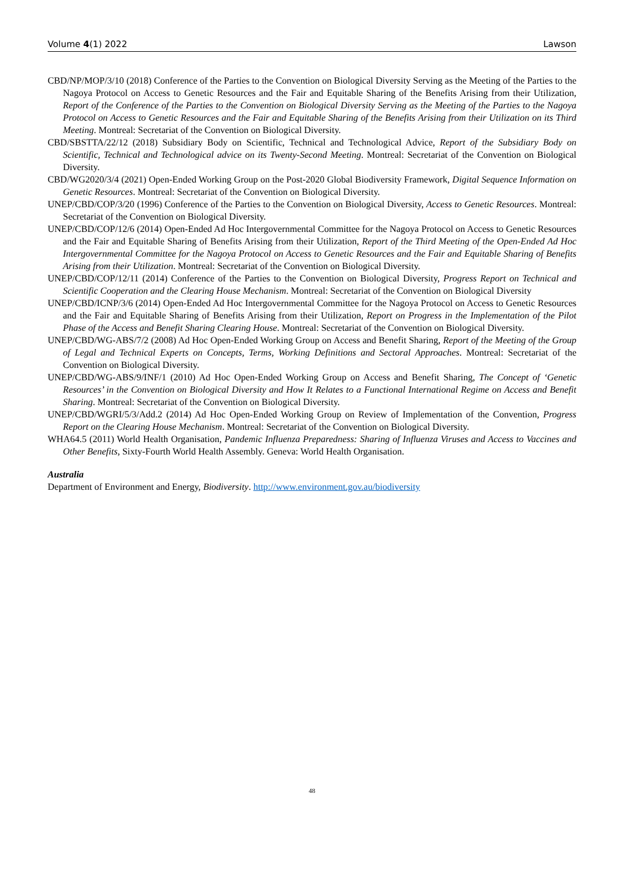Volume 4(1) 2022 Lawson
CBD/NP/MOP/3/10 (2018) Conference of the Parties to the Convention on Biological Diversity Serving as the Meeting of the Parties to the Nagoya Protocol on Access to Genetic Resources and the Fair and Equitable Sharing of the Benefits Arising from their Utilization, Report of the Conference of the Parties to the Convention on Biological Diversity Serving as the Meeting of the Parties to the Nagoya Protocol on Access to Genetic Resources and the Fair and Equitable Sharing of the Benefits Arising from their Utilization on its Third Meeting. Montreal: Secretariat of the Convention on Biological Diversity.
CBD/SBSTTA/22/12 (2018) Subsidiary Body on Scientific, Technical and Technological Advice, Report of the Subsidiary Body on Scientific, Technical and Technological advice on its Twenty-Second Meeting. Montreal: Secretariat of the Convention on Biological Diversity.
CBD/WG2020/3/4 (2021) Open-Ended Working Group on the Post-2020 Global Biodiversity Framework, Digital Sequence Information on Genetic Resources. Montreal: Secretariat of the Convention on Biological Diversity.
UNEP/CBD/COP/3/20 (1996) Conference of the Parties to the Convention on Biological Diversity, Access to Genetic Resources. Montreal: Secretariat of the Convention on Biological Diversity.
UNEP/CBD/COP/12/6 (2014) Open-Ended Ad Hoc Intergovernmental Committee for the Nagoya Protocol on Access to Genetic Resources and the Fair and Equitable Sharing of Benefits Arising from their Utilization, Report of the Third Meeting of the Open-Ended Ad Hoc Intergovernmental Committee for the Nagoya Protocol on Access to Genetic Resources and the Fair and Equitable Sharing of Benefits Arising from their Utilization. Montreal: Secretariat of the Convention on Biological Diversity.
UNEP/CBD/COP/12/11 (2014) Conference of the Parties to the Convention on Biological Diversity, Progress Report on Technical and Scientific Cooperation and the Clearing House Mechanism. Montreal: Secretariat of the Convention on Biological Diversity
UNEP/CBD/ICNP/3/6 (2014) Open-Ended Ad Hoc Intergovernmental Committee for the Nagoya Protocol on Access to Genetic Resources and the Fair and Equitable Sharing of Benefits Arising from their Utilization, Report on Progress in the Implementation of the Pilot Phase of the Access and Benefit Sharing Clearing House. Montreal: Secretariat of the Convention on Biological Diversity.
UNEP/CBD/WG-ABS/7/2 (2008) Ad Hoc Open-Ended Working Group on Access and Benefit Sharing, Report of the Meeting of the Group of Legal and Technical Experts on Concepts, Terms, Working Definitions and Sectoral Approaches. Montreal: Secretariat of the Convention on Biological Diversity.
UNEP/CBD/WG-ABS/9/INF/1 (2010) Ad Hoc Open-Ended Working Group on Access and Benefit Sharing, The Concept of ‘Genetic Resources’ in the Convention on Biological Diversity and How It Relates to a Functional International Regime on Access and Benefit Sharing. Montreal: Secretariat of the Convention on Biological Diversity.
UNEP/CBD/WGRI/5/3/Add.2 (2014) Ad Hoc Open-Ended Working Group on Review of Implementation of the Convention, Progress Report on the Clearing House Mechanism. Montreal: Secretariat of the Convention on Biological Diversity.
WHA64.5 (2011) World Health Organisation, Pandemic Influenza Preparedness: Sharing of Influenza Viruses and Access to Vaccines and Other Benefits, Sixty-Fourth World Health Assembly. Geneva: World Health Organisation.
Australia
Department of Environment and Energy, Biodiversity. http://www.environment.gov.au/biodiversity
48